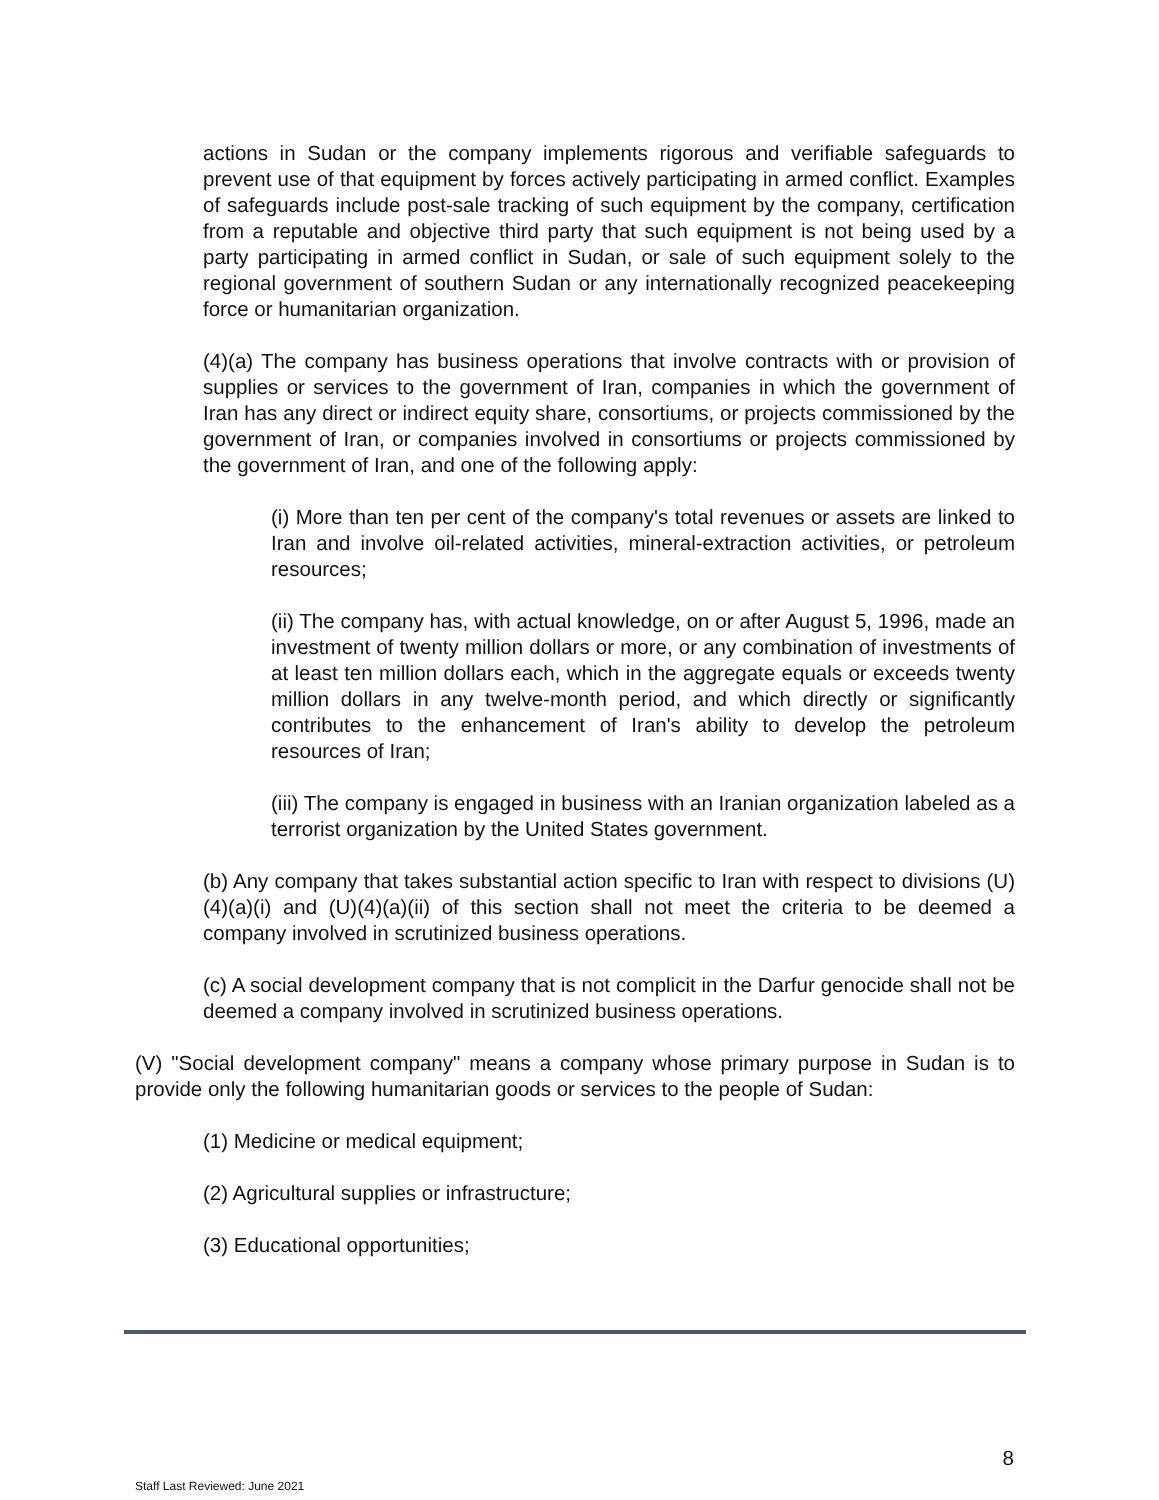actions in Sudan or the company implements rigorous and verifiable safeguards to prevent use of that equipment by forces actively participating in armed conflict. Examples of safeguards include post-sale tracking of such equipment by the company, certification from a reputable and objective third party that such equipment is not being used by a party participating in armed conflict in Sudan, or sale of such equipment solely to the regional government of southern Sudan or any internationally recognized peacekeeping force or humanitarian organization.
(4)(a) The company has business operations that involve contracts with or provision of supplies or services to the government of Iran, companies in which the government of Iran has any direct or indirect equity share, consortiums, or projects commissioned by the government of Iran, or companies involved in consortiums or projects commissioned by the government of Iran, and one of the following apply:
(i) More than ten per cent of the company's total revenues or assets are linked to Iran and involve oil-related activities, mineral-extraction activities, or petroleum resources;
(ii) The company has, with actual knowledge, on or after August 5, 1996, made an investment of twenty million dollars or more, or any combination of investments of at least ten million dollars each, which in the aggregate equals or exceeds twenty million dollars in any twelve-month period, and which directly or significantly contributes to the enhancement of Iran's ability to develop the petroleum resources of Iran;
(iii) The company is engaged in business with an Iranian organization labeled as a terrorist organization by the United States government.
(b) Any company that takes substantial action specific to Iran with respect to divisions (U)(4)(a)(i) and (U)(4)(a)(ii) of this section shall not meet the criteria to be deemed a company involved in scrutinized business operations.
(c) A social development company that is not complicit in the Darfur genocide shall not be deemed a company involved in scrutinized business operations.
(V) "Social development company" means a company whose primary purpose in Sudan is to provide only the following humanitarian goods or services to the people of Sudan:
(1) Medicine or medical equipment;
(2) Agricultural supplies or infrastructure;
(3) Educational opportunities;
8
Staff Last Reviewed: June 2021